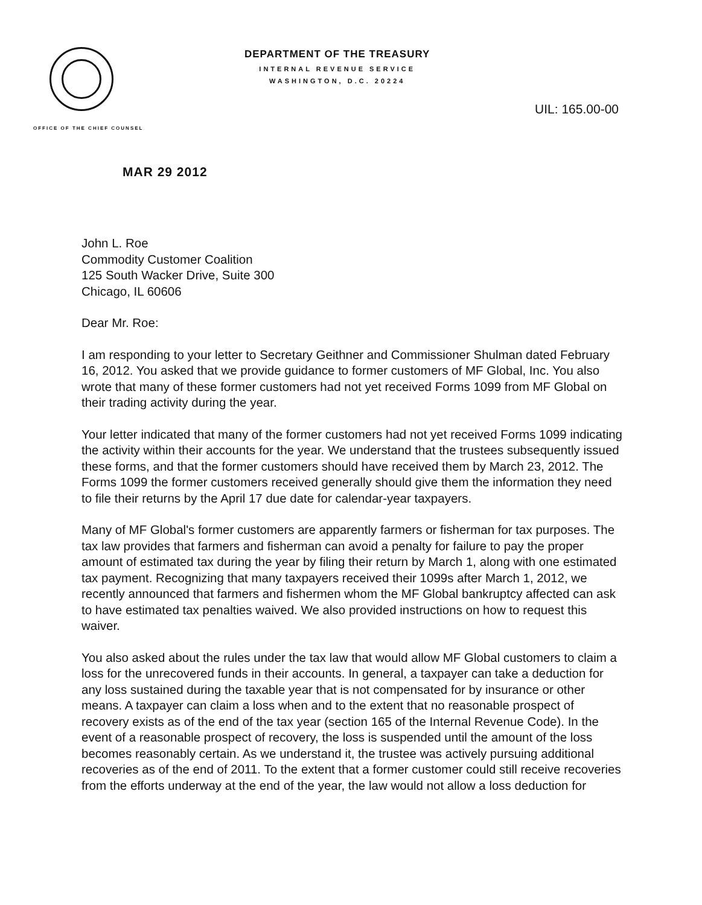OFFICE OF THE CHIEF COUNSEL
DEPARTMENT OF THE TREASURY
INTERNAL REVENUE SERVICE
WASHINGTON, D.C. 20224
UIL: 165.00-00
MAR 29 2012
John L. Roe
Commodity Customer Coalition
125 South Wacker Drive, Suite 300
Chicago, IL 60606
Dear Mr. Roe:
I am responding to your letter to Secretary Geithner and Commissioner Shulman dated February 16, 2012. You asked that we provide guidance to former customers of MF Global, Inc. You also wrote that many of these former customers had not yet received Forms 1099 from MF Global on their trading activity during the year.
Your letter indicated that many of the former customers had not yet received Forms 1099 indicating the activity within their accounts for the year. We understand that the trustees subsequently issued these forms, and that the former customers should have received them by March 23, 2012. The Forms 1099 the former customers received generally should give them the information they need to file their returns by the April 17 due date for calendar-year taxpayers.
Many of MF Global's former customers are apparently farmers or fisherman for tax purposes. The tax law provides that farmers and fisherman can avoid a penalty for failure to pay the proper amount of estimated tax during the year by filing their return by March 1, along with one estimated tax payment. Recognizing that many taxpayers received their 1099s after March 1, 2012, we recently announced that farmers and fishermen whom the MF Global bankruptcy affected can ask to have estimated tax penalties waived. We also provided instructions on how to request this waiver.
You also asked about the rules under the tax law that would allow MF Global customers to claim a loss for the unrecovered funds in their accounts. In general, a taxpayer can take a deduction for any loss sustained during the taxable year that is not compensated for by insurance or other means. A taxpayer can claim a loss when and to the extent that no reasonable prospect of recovery exists as of the end of the tax year (section 165 of the Internal Revenue Code). In the event of a reasonable prospect of recovery, the loss is suspended until the amount of the loss becomes reasonably certain. As we understand it, the trustee was actively pursuing additional recoveries as of the end of 2011. To the extent that a former customer could still receive recoveries from the efforts underway at the end of the year, the law would not allow a loss deduction for